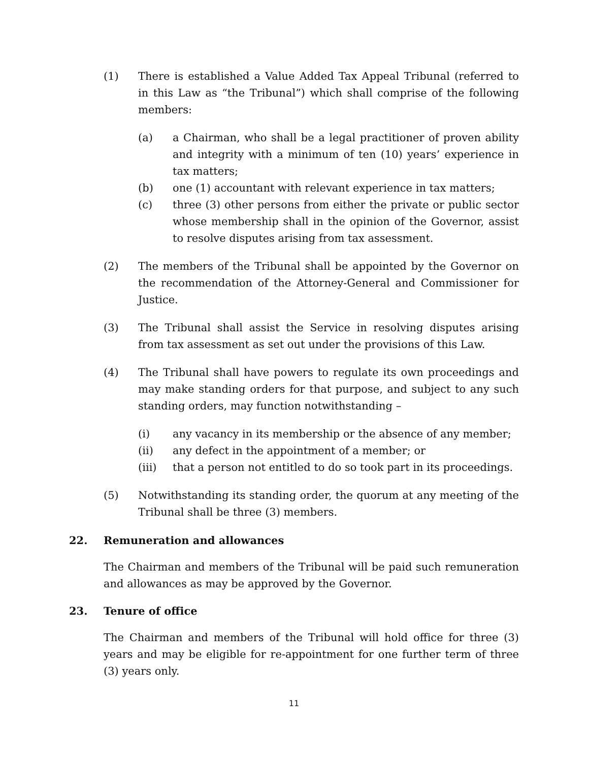(1) There is established a Value Added Tax Appeal Tribunal (referred to in this Law as “the Tribunal”) which shall comprise of the following members:
(a) a Chairman, who shall be a legal practitioner of proven ability and integrity with a minimum of ten (10) years’ experience in tax matters;
(b) one (1) accountant with relevant experience in tax matters;
(c) three (3) other persons from either the private or public sector whose membership shall in the opinion of the Governor, assist to resolve disputes arising from tax assessment.
(2) The members of the Tribunal shall be appointed by the Governor on the recommendation of the Attorney-General and Commissioner for Justice.
(3) The Tribunal shall assist the Service in resolving disputes arising from tax assessment as set out under the provisions of this Law.
(4) The Tribunal shall have powers to regulate its own proceedings and may make standing orders for that purpose, and subject to any such standing orders, may function notwithstanding –
(i) any vacancy in its membership or the absence of any member;
(ii) any defect in the appointment of a member; or
(iii) that a person not entitled to do so took part in its proceedings.
(5) Notwithstanding its standing order, the quorum at any meeting of the Tribunal shall be three (3) members.
22. Remuneration and allowances
The Chairman and members of the Tribunal will be paid such remuneration and allowances as may be approved by the Governor.
23. Tenure of office
The Chairman and members of the Tribunal will hold office for three (3) years and may be eligible for re-appointment for one further term of three (3) years only.
11